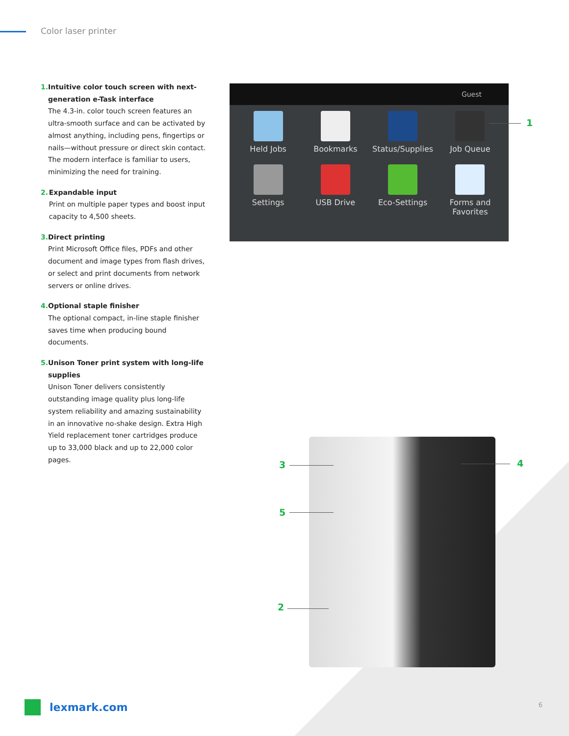Color laser printer
1. Intuitive color touch screen with next-generation e-Task interface
The 4.3-in. color touch screen features an ultra-smooth surface and can be activated by almost anything, including pens, fingertips or nails—without pressure or direct skin contact. The modern interface is familiar to users, minimizing the need for training.
2. Expandable input
Print on multiple paper types and boost input capacity to 4,500 sheets.
3. Direct printing
Print Microsoft Office files, PDFs and other document and image types from flash drives, or select and print documents from network servers or online drives.
4. Optional staple finisher
The optional compact, in-line staple finisher saves time when producing bound documents.
5. Unison Toner print system with long-life supplies
Unison Toner delivers consistently outstanding image quality plus long-life system reliability and amazing sustainability in an innovative no-shake design. Extra High Yield replacement toner cartridges produce up to 33,000 black and up to 22,000 color pages.
Guest
Held Jobs
Bookmarks
Status/Supplies
Job Queue
Settings
USB Drive
Eco-Settings
Forms and
Favorites
1
3 4
5
2
lexmark.com 6